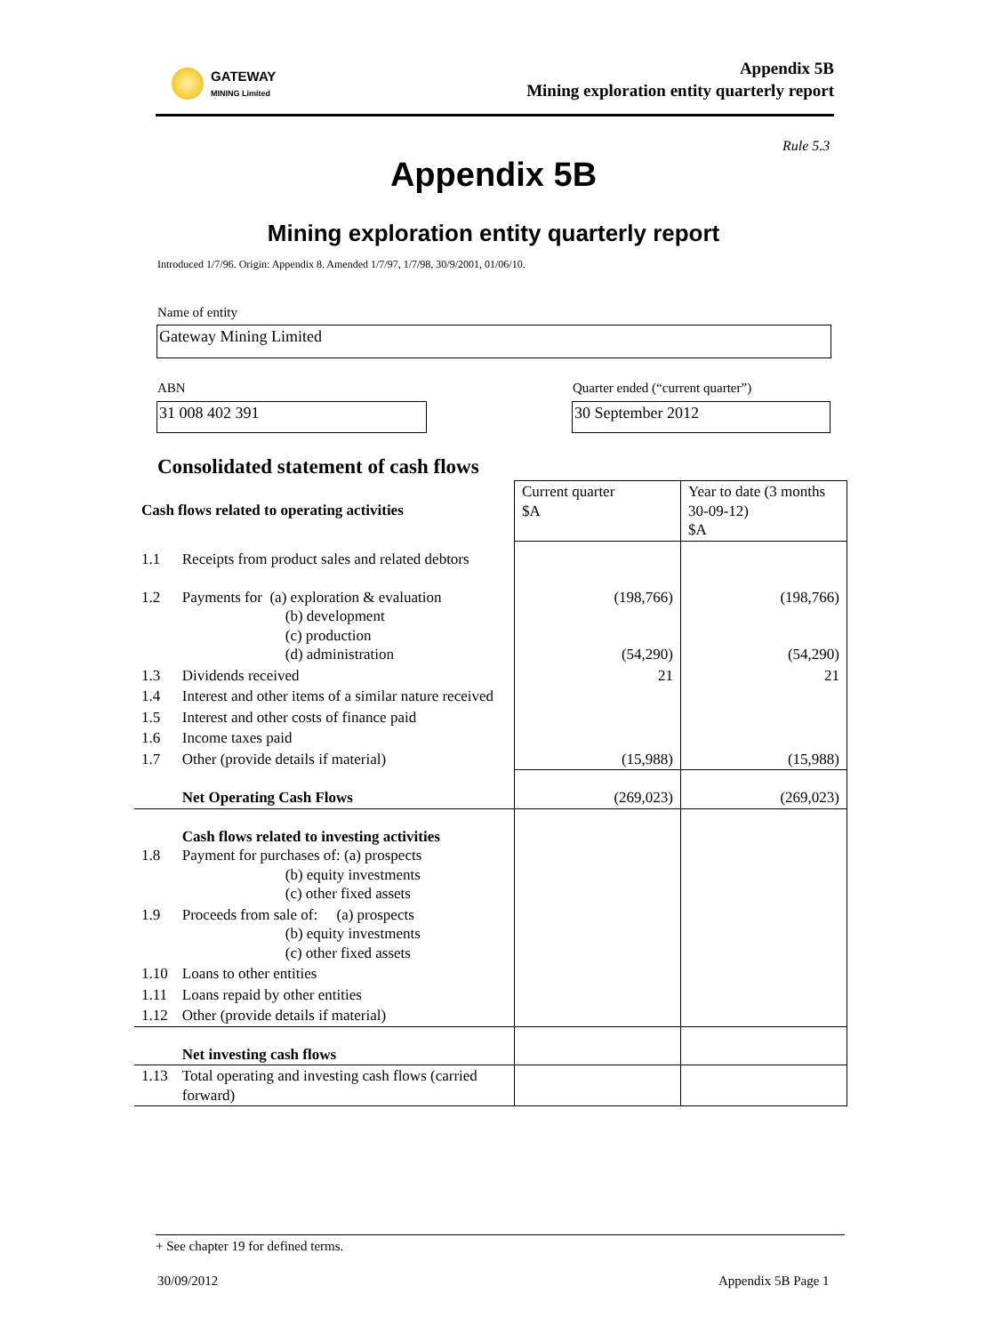GATEWAY
MINING Limited
Appendix 5B
Mining exploration entity quarterly report
Rule 5.3
Appendix 5B
Mining exploration entity quarterly report
Introduced 1/7/96. Origin: Appendix 8. Amended 1/7/97, 1/7/98, 30/9/2001, 01/06/10.
Name of entity
Gateway Mining Limited
ABN
Quarter ended (“current quarter”)
31 008 402 391 30 September 2012
Consolidated statement of cash flows
| Cash flows related to operating activities | | Current quarter $A | Year to date (3 months 30-09-12) $A |
| 1.1 | Receipts from product sales and related debtors | | |
| 1.2 | Payments for (a) exploration & evaluation (b) development (c) production (d) administration | (198,766) (54,290) | (198,766) (54,290) |
| 1.3 | Dividends received | 21 | 21 |
| 1.4 | Interest and other items of a similar nature received | | |
| 1.5 | Interest and other costs of finance paid | | |
| 1.6 | Income taxes paid | | |
| 1.7 | Other (provide details if material) | (15,988) | (15,988) |
| | Net Operating Cash Flows | (269,023) | (269,023) |
| 1.8 | Cash flows related to investing activities Payment for purchases of: (a) prospects (b) equity investments (c) other fixed assets | | |
| 1.9 | Proceeds from sale of: (a) prospects (b) equity investments (c) other fixed assets | | |
| 1.10 | Loans to other entities | | |
| 1.11 | Loans repaid by other entities | | |
| 1.12 | Other (provide details if material) | | |
| | Net investing cash flows | | |
| 1.13 | Total operating and investing cash flows (carried forward) | | |
+ See chapter 19 for defined terms.
30/09/2012 Appendix 5B Page 1